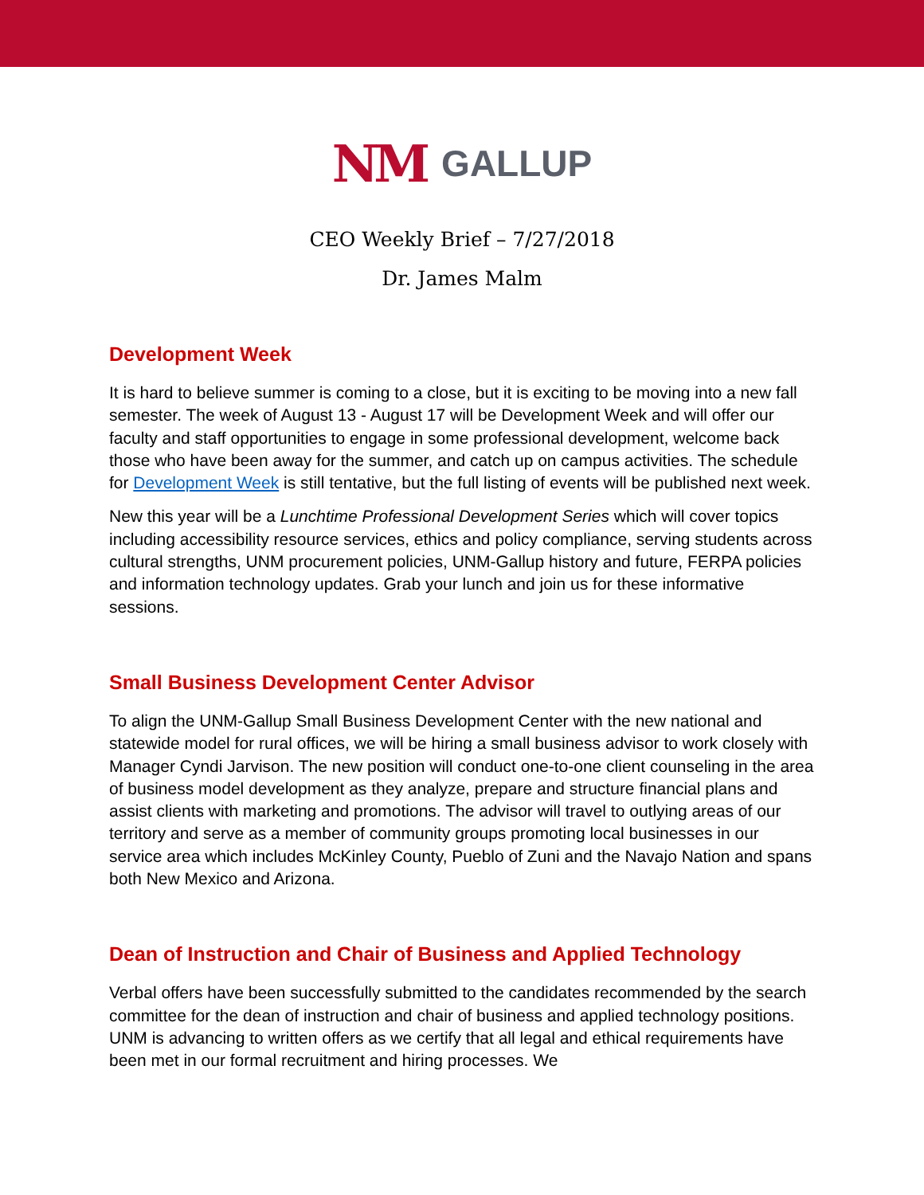NM GALLUP
CEO Weekly Brief – 7/27/2018
Dr. James Malm
Development Week
It is hard to believe summer is coming to a close, but it is exciting to be moving into a new fall semester. The week of August 13 - August 17 will be Development Week and will offer our faculty and staff opportunities to engage in some professional development, welcome back those who have been away for the summer, and catch up on campus activities. The schedule for Development Week is still tentative, but the full listing of events will be published next week.
New this year will be a Lunchtime Professional Development Series which will cover topics including accessibility resource services, ethics and policy compliance, serving students across cultural strengths, UNM procurement policies, UNM-Gallup history and future, FERPA policies and information technology updates. Grab your lunch and join us for these informative sessions.
Small Business Development Center Advisor
To align the UNM-Gallup Small Business Development Center with the new national and statewide model for rural offices, we will be hiring a small business advisor to work closely with Manager Cyndi Jarvison. The new position will conduct one-to-one client counseling in the area of business model development as they analyze, prepare and structure financial plans and assist clients with marketing and promotions. The advisor will travel to outlying areas of our territory and serve as a member of community groups promoting local businesses in our service area which includes McKinley County, Pueblo of Zuni and the Navajo Nation and spans both New Mexico and Arizona.
Dean of Instruction and Chair of Business and Applied Technology
Verbal offers have been successfully submitted to the candidates recommended by the search committee for the dean of instruction and chair of business and applied technology positions. UNM is advancing to written offers as we certify that all legal and ethical requirements have been met in our formal recruitment and hiring processes. We